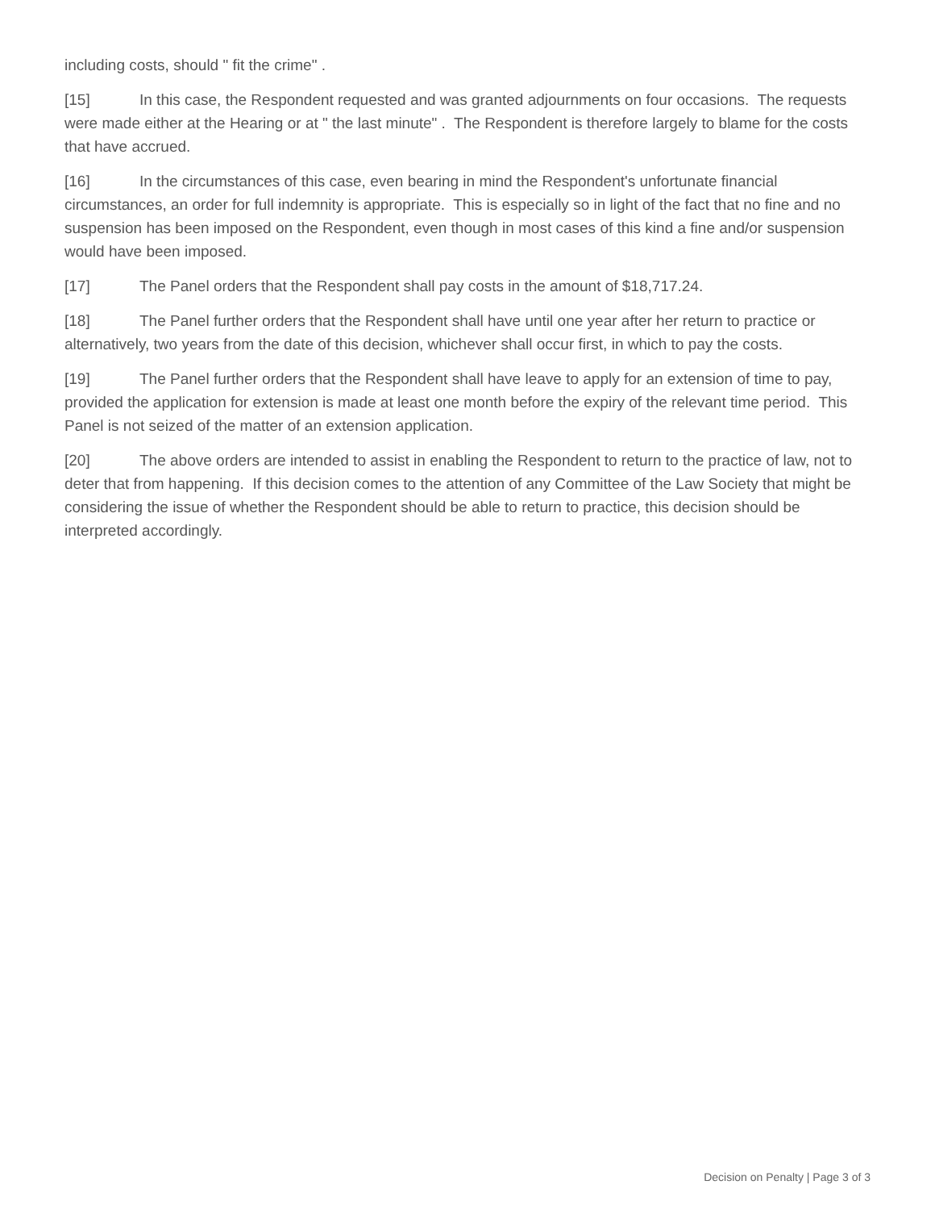including costs, should " fit the crime" .
[15] In this case, the Respondent requested and was granted adjournments on four occasions. The requests were made either at the Hearing or at " the last minute" . The Respondent is therefore largely to blame for the costs that have accrued.
[16] In the circumstances of this case, even bearing in mind the Respondent's unfortunate financial circumstances, an order for full indemnity is appropriate. This is especially so in light of the fact that no fine and no suspension has been imposed on the Respondent, even though in most cases of this kind a fine and/or suspension would have been imposed.
[17] The Panel orders that the Respondent shall pay costs in the amount of $18,717.24.
[18] The Panel further orders that the Respondent shall have until one year after her return to practice or alternatively, two years from the date of this decision, whichever shall occur first, in which to pay the costs.
[19] The Panel further orders that the Respondent shall have leave to apply for an extension of time to pay, provided the application for extension is made at least one month before the expiry of the relevant time period. This Panel is not seized of the matter of an extension application.
[20] The above orders are intended to assist in enabling the Respondent to return to the practice of law, not to deter that from happening. If this decision comes to the attention of any Committee of the Law Society that might be considering the issue of whether the Respondent should be able to return to practice, this decision should be interpreted accordingly.
Decision on Penalty | Page 3 of 3